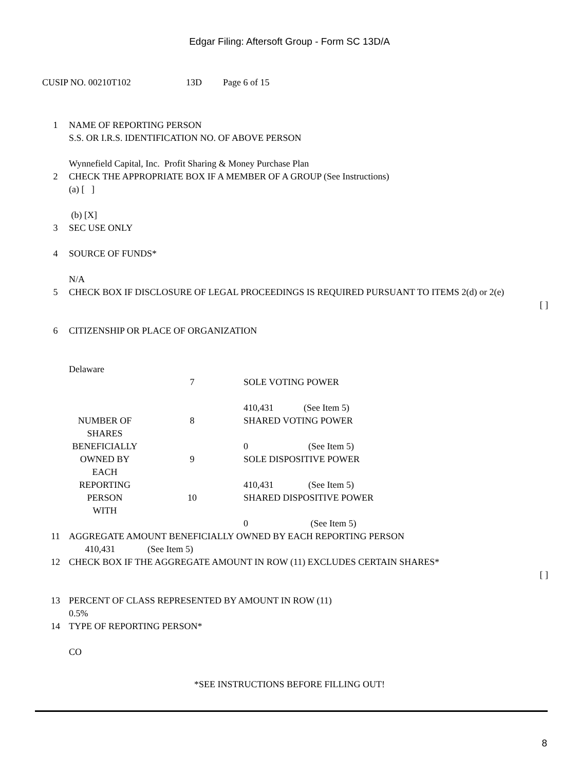Edgar Filing: Aftersoft Group - Form SC 13D/A
CUSIP NO. 00210T102 13D Page 6 of 15
| 1 | NAME OF REPORTING PERSON S.S. OR I.R.S. IDENTIFICATION NO. OF ABOVE PERSON Wynnefield Capital, Inc. Profit Sharing & Money Purchase Plan | | |
| 2 | CHECK THE APPROPRIATE BOX IF A MEMBER OF A GROUP (See Instructions) (a) [ ] (b) [X] | | |
| 3 | SEC USE ONLY | | |
| 4 | SOURCE OF FUNDS* N/A | | |
| 5 | CHECK BOX IF DISCLOSURE OF LEGAL PROCEEDINGS IS REQUIRED PURSUANT TO ITEMS 2(d) or 2(e) [ ] | | |
| 6 | CITIZENSHIP OR PLACE OF ORGANIZATION Delaware | | |
| | NUMBER OF SHARES BENEFICIALLY OWNED BY EACH REPORTING PERSON WITH | 7 | SOLE VOTING POWER 410,431 (See Item 5) |
| | | 8 | SHARED VOTING POWER 0 (See Item 5) |
| | | 9 | SOLE DISPOSITIVE POWER 410,431 (See Item 5) |
| | | 10 | SHARED DISPOSITIVE POWER 0 (See Item 5) |
| 11 | AGGREGATE AMOUNT BENEFICIALLY OWNED BY EACH REPORTING PERSON 410,431 (See Item 5) | | |
| 12 | CHECK BOX IF THE AGGREGATE AMOUNT IN ROW (11) EXCLUDES CERTAIN SHARES* [ ] | | |
| 13 | PERCENT OF CLASS REPRESENTED BY AMOUNT IN ROW (11) 0.5% | | |
| 14 | TYPE OF REPORTING PERSON* CO | | |
*SEE INSTRUCTIONS BEFORE FILLING OUT!
8